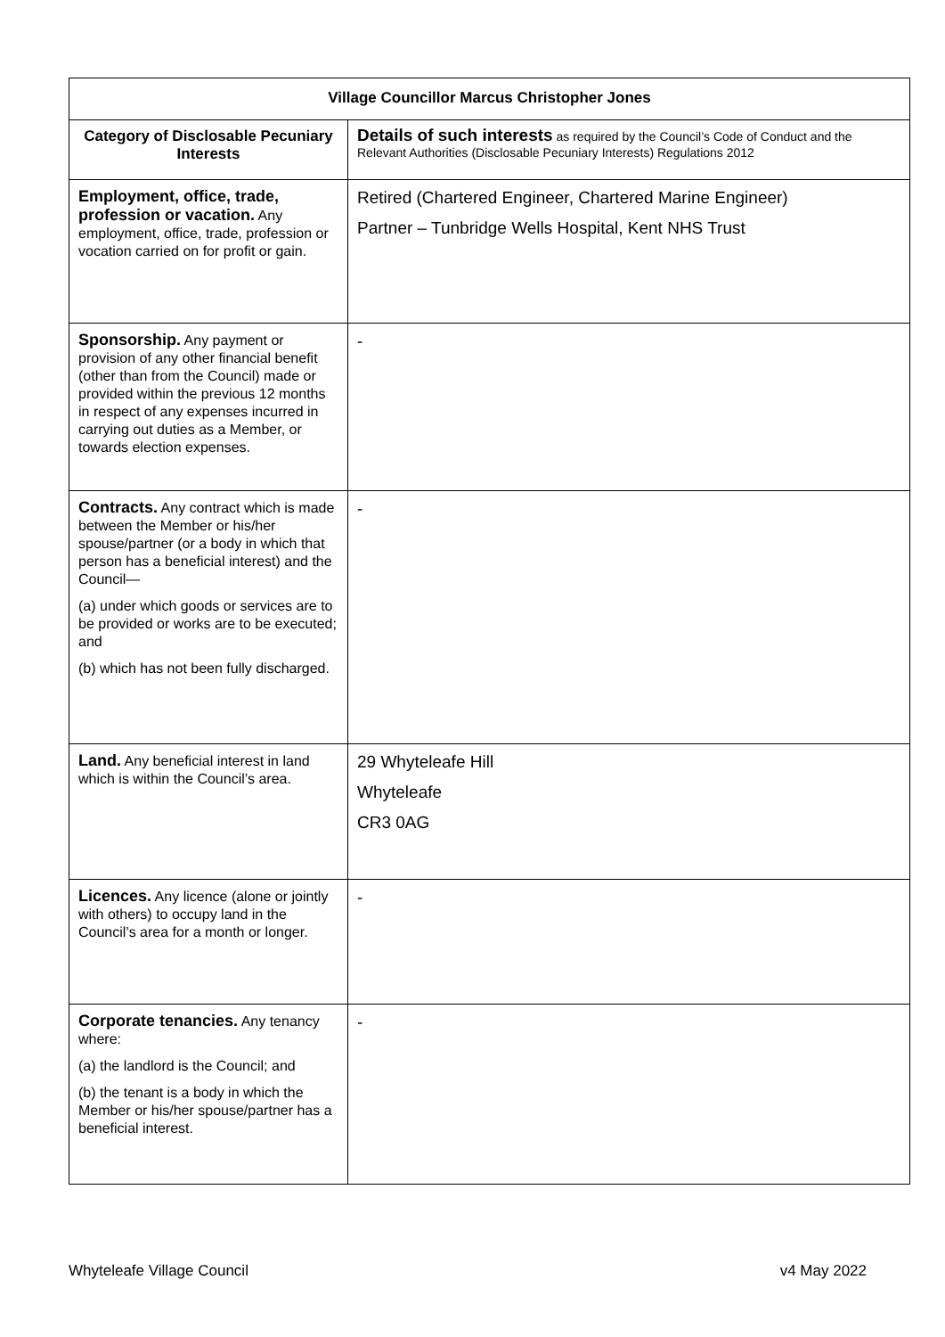| Village Councillor Marcus Christopher Jones | |
| --- | --- |
| Category of Disclosable Pecuniary Interests | Details of such interests as required by the Council’s Code of Conduct and the Relevant Authorities (Disclosable Pecuniary Interests) Regulations 2012 |
| Employment, office, trade, profession or vacation. Any employment, office, trade, profession or vocation carried on for profit or gain. | Retired (Chartered Engineer, Chartered Marine Engineer) Partner – Tunbridge Wells Hospital, Kent NHS Trust |
| Sponsorship. Any payment or provision of any other financial benefit (other than from the Council) made or provided within the previous 12 months in respect of any expenses incurred in carrying out duties as a Member, or towards election expenses. | - |
| Contracts. Any contract which is made between the Member or his/her spouse/partner (or a body in which that person has a beneficial interest) and the Council— (a) under which goods or services are to be provided or works are to be executed; and (b) which has not been fully discharged. | - |
| Land. Any beneficial interest in land which is within the Council’s area. | 29 Whyteleafe Hill Whyteleafe CR3 0AG |
| Licences. Any licence (alone or jointly with others) to occupy land in the Council’s area for a month or longer. | - |
| Corporate tenancies. Any tenancy where: (a) the landlord is the Council; and (b) the tenant is a body in which the Member or his/her spouse/partner has a beneficial interest. | - |
Whyteleafe Village Council v4 May 2022